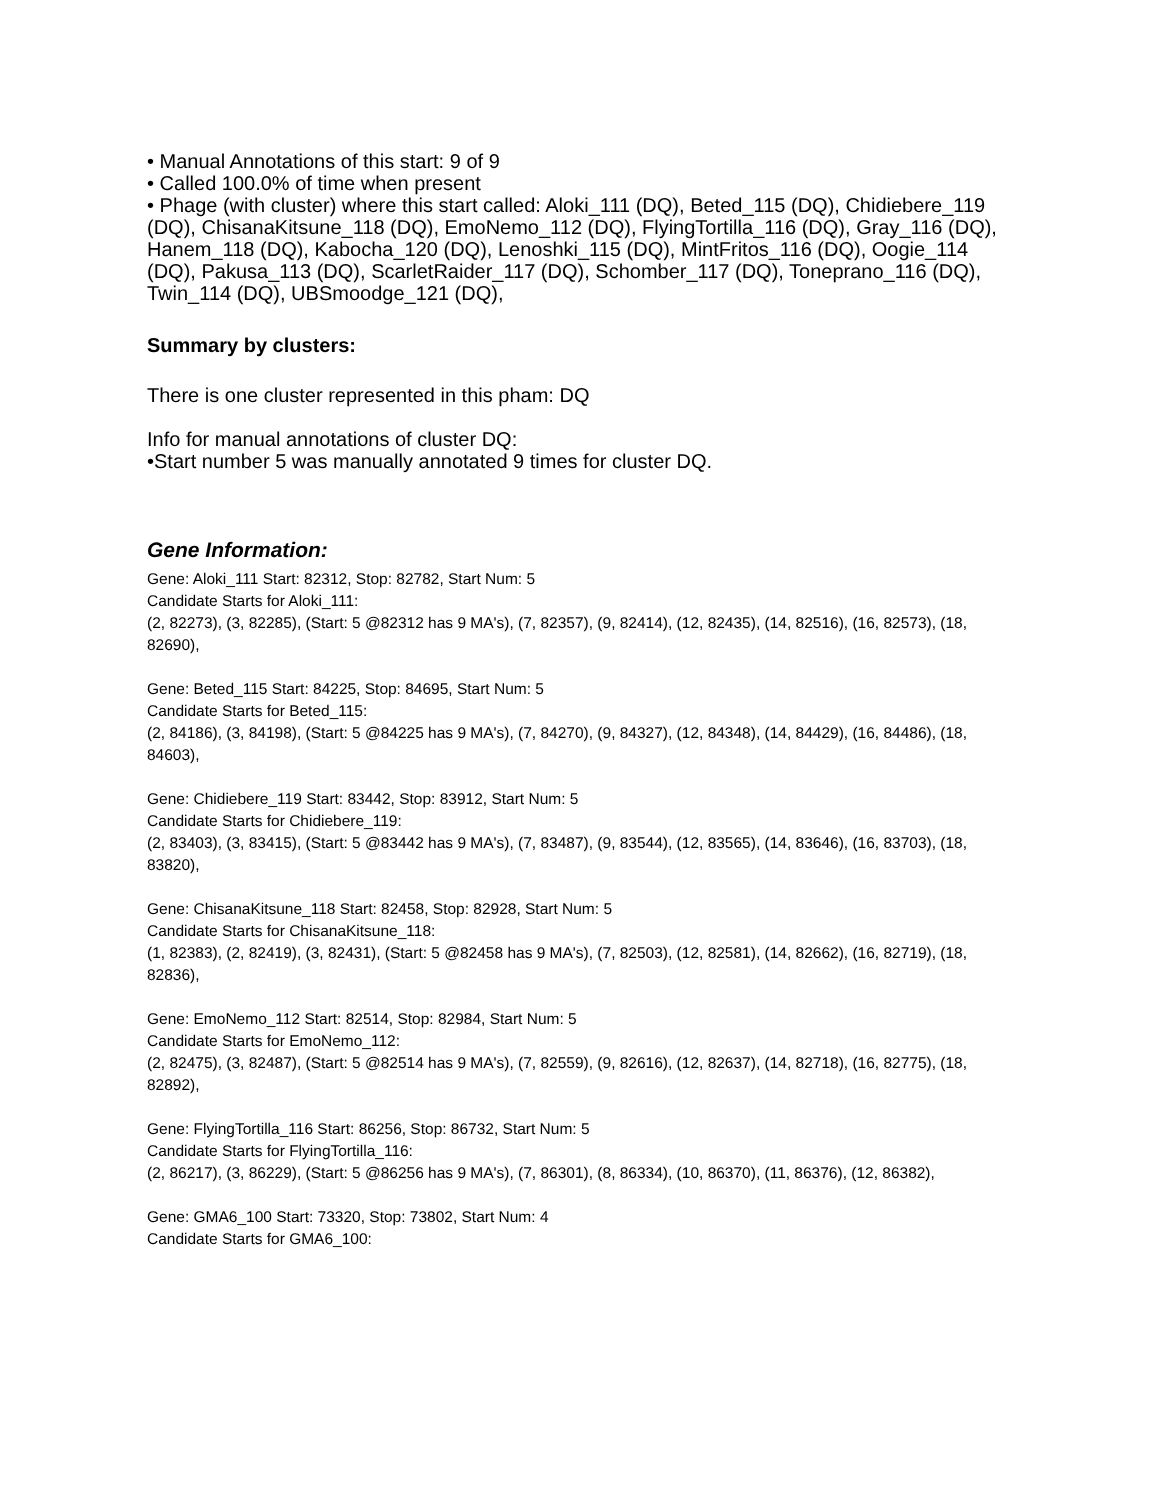• Manual Annotations of this start: 9 of 9
• Called 100.0% of time when present
• Phage (with cluster) where this start called: Aloki_111 (DQ), Beted_115 (DQ), Chidiebere_119 (DQ), ChisanaKitsune_118 (DQ), EmoNemo_112 (DQ), FlyingTortilla_116 (DQ), Gray_116 (DQ), Hanem_118 (DQ), Kabocha_120 (DQ), Lenoshki_115 (DQ), MintFritos_116 (DQ), Oogie_114 (DQ), Pakusa_113 (DQ), ScarletRaider_117 (DQ), Schomber_117 (DQ), Toneprano_116 (DQ), Twin_114 (DQ), UBSmoodge_121 (DQ),
Summary by clusters:
There is one cluster represented in this pham: DQ
Info for manual annotations of cluster DQ:
•Start number 5 was manually annotated 9 times for cluster DQ.
Gene Information:
Gene: Aloki_111 Start: 82312, Stop: 82782, Start Num: 5
Candidate Starts for Aloki_111:
(2, 82273), (3, 82285), (Start: 5 @82312 has 9 MA's), (7, 82357), (9, 82414), (12, 82435), (14, 82516), (16, 82573), (18, 82690),
Gene: Beted_115 Start: 84225, Stop: 84695, Start Num: 5
Candidate Starts for Beted_115:
(2, 84186), (3, 84198), (Start: 5 @84225 has 9 MA's), (7, 84270), (9, 84327), (12, 84348), (14, 84429), (16, 84486), (18, 84603),
Gene: Chidiebere_119 Start: 83442, Stop: 83912, Start Num: 5
Candidate Starts for Chidiebere_119:
(2, 83403), (3, 83415), (Start: 5 @83442 has 9 MA's), (7, 83487), (9, 83544), (12, 83565), (14, 83646), (16, 83703), (18, 83820),
Gene: ChisanaKitsune_118 Start: 82458, Stop: 82928, Start Num: 5
Candidate Starts for ChisanaKitsune_118:
(1, 82383), (2, 82419), (3, 82431), (Start: 5 @82458 has 9 MA's), (7, 82503), (12, 82581), (14, 82662), (16, 82719), (18, 82836),
Gene: EmoNemo_112 Start: 82514, Stop: 82984, Start Num: 5
Candidate Starts for EmoNemo_112:
(2, 82475), (3, 82487), (Start: 5 @82514 has 9 MA's), (7, 82559), (9, 82616), (12, 82637), (14, 82718), (16, 82775), (18, 82892),
Gene: FlyingTortilla_116 Start: 86256, Stop: 86732, Start Num: 5
Candidate Starts for FlyingTortilla_116:
(2, 86217), (3, 86229), (Start: 5 @86256 has 9 MA's), (7, 86301), (8, 86334), (10, 86370), (11, 86376), (12, 86382),
Gene: GMA6_100 Start: 73320, Stop: 73802, Start Num: 4
Candidate Starts for GMA6_100: